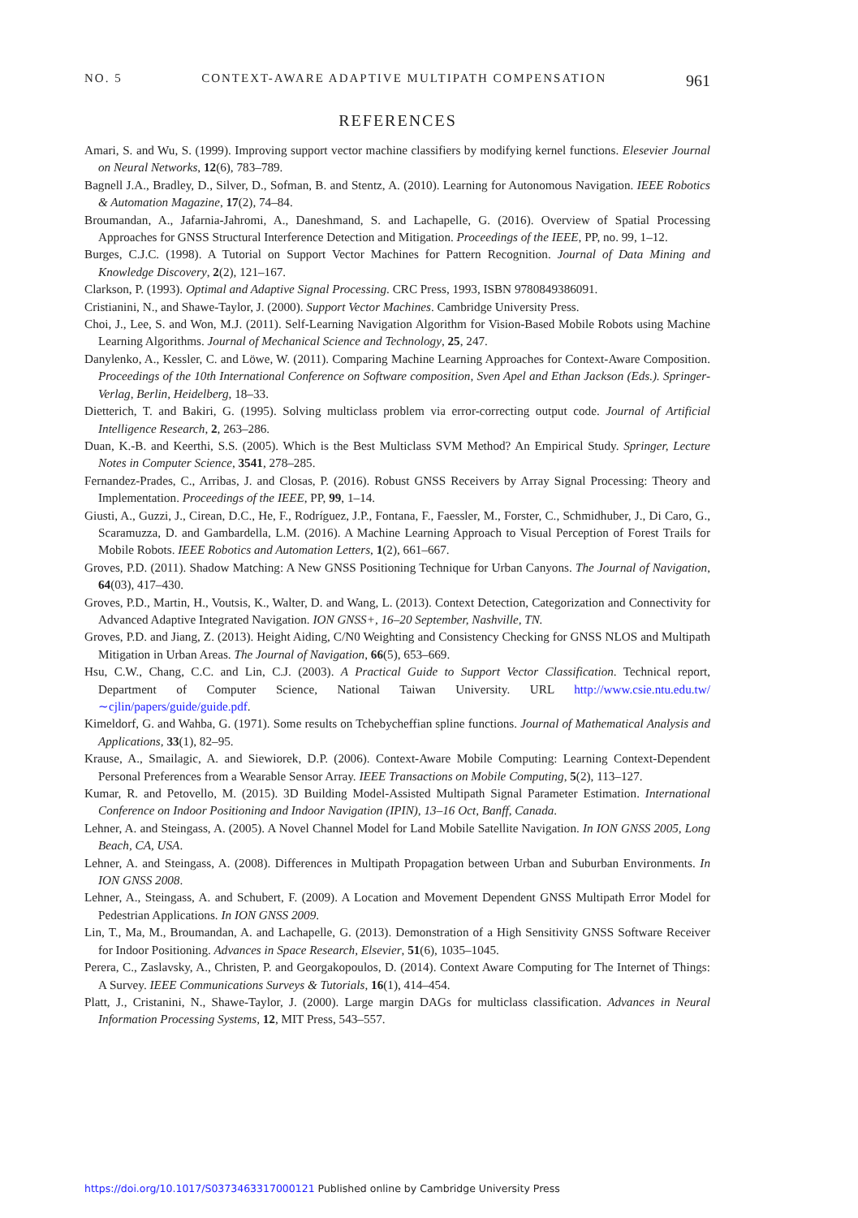NO. 5 CONTEXT-AWARE ADAPTIVE MULTIPATH COMPENSATION 961
REFERENCES
Amari, S. and Wu, S. (1999). Improving support vector machine classifiers by modifying kernel functions. Elesevier Journal on Neural Networks, 12(6), 783–789.
Bagnell J.A., Bradley, D., Silver, D., Sofman, B. and Stentz, A. (2010). Learning for Autonomous Navigation. IEEE Robotics & Automation Magazine, 17(2), 74–84.
Broumandan, A., Jafarnia-Jahromi, A., Daneshmand, S. and Lachapelle, G. (2016). Overview of Spatial Processing Approaches for GNSS Structural Interference Detection and Mitigation. Proceedings of the IEEE, PP, no. 99, 1–12.
Burges, C.J.C. (1998). A Tutorial on Support Vector Machines for Pattern Recognition. Journal of Data Mining and Knowledge Discovery, 2(2), 121–167.
Clarkson, P. (1993). Optimal and Adaptive Signal Processing. CRC Press, 1993, ISBN 9780849386091.
Cristianini, N., and Shawe-Taylor, J. (2000). Support Vector Machines. Cambridge University Press.
Choi, J., Lee, S. and Won, M.J. (2011). Self-Learning Navigation Algorithm for Vision-Based Mobile Robots using Machine Learning Algorithms. Journal of Mechanical Science and Technology, 25, 247.
Danylenko, A., Kessler, C. and Löwe, W. (2011). Comparing Machine Learning Approaches for Context-Aware Composition. Proceedings of the 10th International Conference on Software composition, Sven Apel and Ethan Jackson (Eds.). Springer-Verlag, Berlin, Heidelberg, 18–33.
Dietterich, T. and Bakiri, G. (1995). Solving multiclass problem via error-correcting output code. Journal of Artificial Intelligence Research, 2, 263–286.
Duan, K.-B. and Keerthi, S.S. (2005). Which is the Best Multiclass SVM Method? An Empirical Study. Springer, Lecture Notes in Computer Science, 3541, 278–285.
Fernandez-Prades, C., Arribas, J. and Closas, P. (2016). Robust GNSS Receivers by Array Signal Processing: Theory and Implementation. Proceedings of the IEEE, PP, 99, 1–14.
Giusti, A., Guzzi, J., Cirean, D.C., He, F., Rodríguez, J.P., Fontana, F., Faessler, M., Forster, C., Schmidhuber, J., Di Caro, G., Scaramuzza, D. and Gambardella, L.M. (2016). A Machine Learning Approach to Visual Perception of Forest Trails for Mobile Robots. IEEE Robotics and Automation Letters, 1(2), 661–667.
Groves, P.D. (2011). Shadow Matching: A New GNSS Positioning Technique for Urban Canyons. The Journal of Navigation, 64(03), 417–430.
Groves, P.D., Martin, H., Voutsis, K., Walter, D. and Wang, L. (2013). Context Detection, Categorization and Connectivity for Advanced Adaptive Integrated Navigation. ION GNSS+, 16–20 September, Nashville, TN.
Groves, P.D. and Jiang, Z. (2013). Height Aiding, C/N0 Weighting and Consistency Checking for GNSS NLOS and Multipath Mitigation in Urban Areas. The Journal of Navigation, 66(5), 653–669.
Hsu, C.W., Chang, C.C. and Lin, C.J. (2003). A Practical Guide to Support Vector Classification. Technical report, Department of Computer Science, National Taiwan University. URL http://www.csie.ntu.edu.tw/∼cjlin/papers/guide/guide.pdf.
Kimeldorf, G. and Wahba, G. (1971). Some results on Tchebycheffian spline functions. Journal of Mathematical Analysis and Applications, 33(1), 82–95.
Krause, A., Smailagic, A. and Siewiorek, D.P. (2006). Context-Aware Mobile Computing: Learning Context-Dependent Personal Preferences from a Wearable Sensor Array. IEEE Transactions on Mobile Computing, 5(2), 113–127.
Kumar, R. and Petovello, M. (2015). 3D Building Model-Assisted Multipath Signal Parameter Estimation. International Conference on Indoor Positioning and Indoor Navigation (IPIN), 13–16 Oct, Banff, Canada.
Lehner, A. and Steingass, A. (2005). A Novel Channel Model for Land Mobile Satellite Navigation. In ION GNSS 2005, Long Beach, CA, USA.
Lehner, A. and Steingass, A. (2008). Differences in Multipath Propagation between Urban and Suburban Environments. In ION GNSS 2008.
Lehner, A., Steingass, A. and Schubert, F. (2009). A Location and Movement Dependent GNSS Multipath Error Model for Pedestrian Applications. In ION GNSS 2009.
Lin, T., Ma, M., Broumandan, A. and Lachapelle, G. (2013). Demonstration of a High Sensitivity GNSS Software Receiver for Indoor Positioning. Advances in Space Research, Elsevier, 51(6), 1035–1045.
Perera, C., Zaslavsky, A., Christen, P. and Georgakopoulos, D. (2014). Context Aware Computing for The Internet of Things: A Survey. IEEE Communications Surveys & Tutorials, 16(1), 414–454.
Platt, J., Cristanini, N., Shawe-Taylor, J. (2000). Large margin DAGs for multiclass classification. Advances in Neural Information Processing Systems, 12, MIT Press, 543–557.
https://doi.org/10.1017/S0373463317000121 Published online by Cambridge University Press